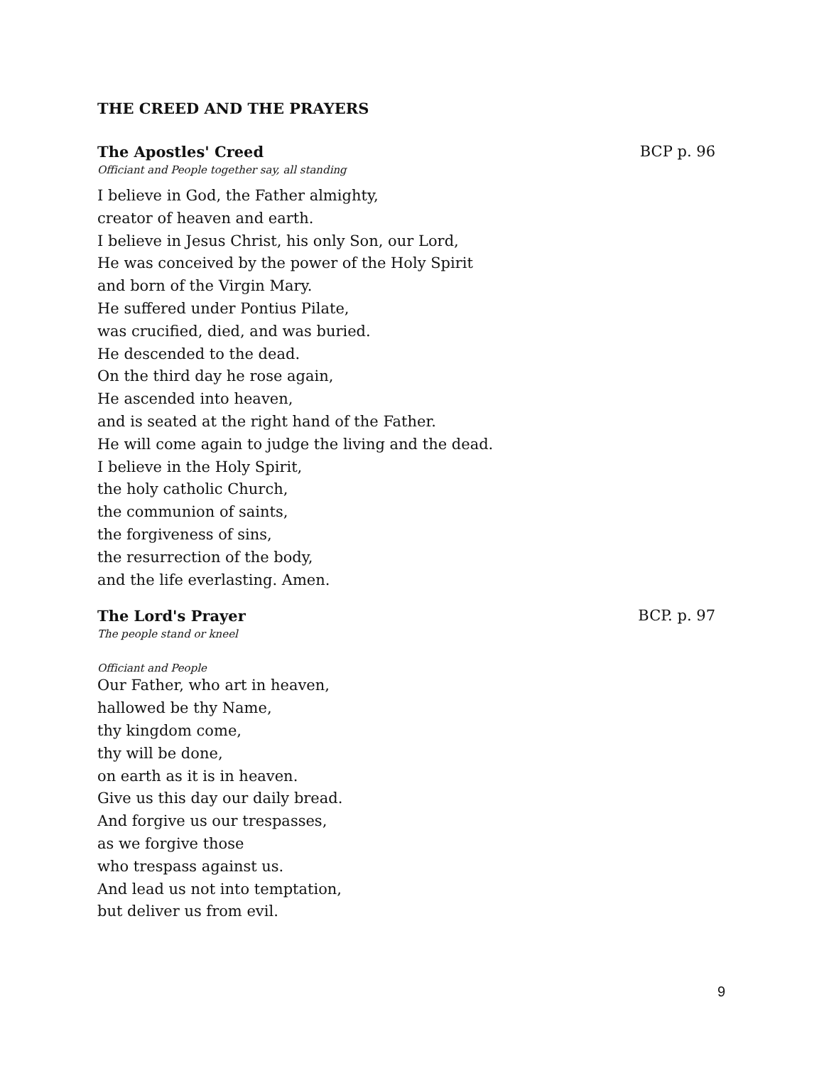THE CREED AND THE PRAYERS
The Apostles' Creed BCP p. 96
Officiant and People together say, all standing
I believe in God, the Father almighty,
creator of heaven and earth.
I believe in Jesus Christ, his only Son, our Lord,
He was conceived by the power of the Holy Spirit
and born of the Virgin Mary.
He suffered under Pontius Pilate,
was crucified, died, and was buried.
He descended to the dead.
On the third day he rose again,
He ascended into heaven,
and is seated at the right hand of the Father.
He will come again to judge the living and the dead.
I believe in the Holy Spirit,
the holy catholic Church,
the communion of saints,
the forgiveness of sins,
the resurrection of the body,
and the life everlasting. Amen.
The Lord's Prayer BCP. p. 97
The people stand or kneel
Officiant and People
Our Father, who art in heaven,
hallowed be thy Name,
thy kingdom come,
thy will be done,
on earth as it is in heaven.
Give us this day our daily bread.
And forgive us our trespasses,
as we forgive those
who trespass against us.
And lead us not into temptation,
but deliver us from evil.
9